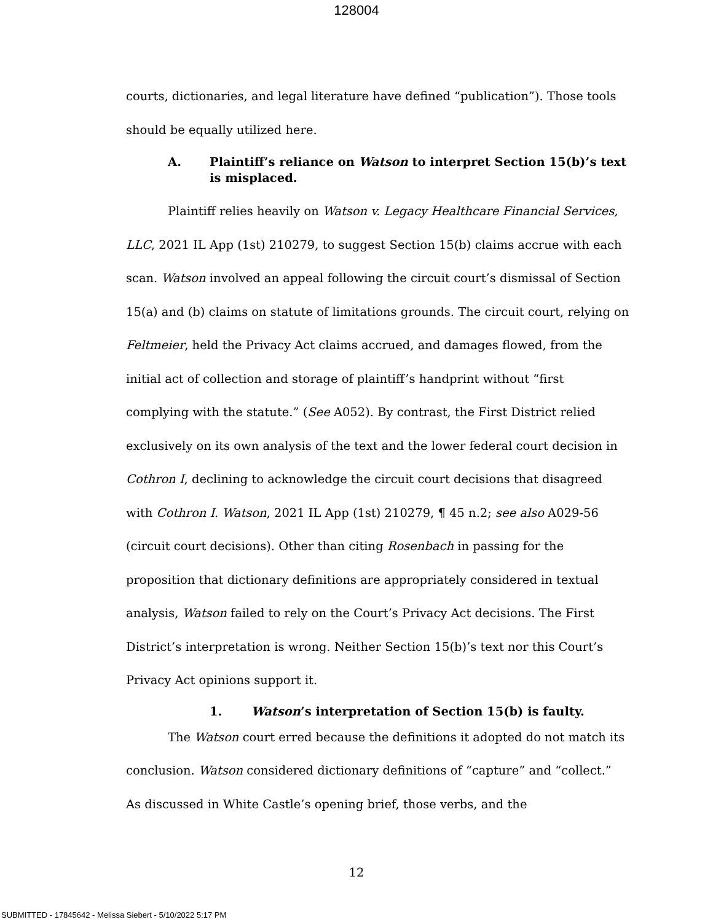128004
courts, dictionaries, and legal literature have defined “publication”). Those tools should be equally utilized here.
A. Plaintiff’s reliance on Watson to interpret Section 15(b)’s text is misplaced.
Plaintiff relies heavily on Watson v. Legacy Healthcare Financial Services, LLC, 2021 IL App (1st) 210279, to suggest Section 15(b) claims accrue with each scan. Watson involved an appeal following the circuit court’s dismissal of Section 15(a) and (b) claims on statute of limitations grounds. The circuit court, relying on Feltmeier, held the Privacy Act claims accrued, and damages flowed, from the initial act of collection and storage of plaintiff’s handprint without “first complying with the statute.” (See A052). By contrast, the First District relied exclusively on its own analysis of the text and the lower federal court decision in Cothron I, declining to acknowledge the circuit court decisions that disagreed with Cothron I. Watson, 2021 IL App (1st) 210279, ¶ 45 n.2; see also A029-56 (circuit court decisions). Other than citing Rosenbach in passing for the proposition that dictionary definitions are appropriately considered in textual analysis, Watson failed to rely on the Court’s Privacy Act decisions. The First District’s interpretation is wrong. Neither Section 15(b)’s text nor this Court’s Privacy Act opinions support it.
1. Watson’s interpretation of Section 15(b) is faulty.
The Watson court erred because the definitions it adopted do not match its conclusion. Watson considered dictionary definitions of “capture” and “collect.” As discussed in White Castle’s opening brief, those verbs, and the
12
SUBMITTED - 17845642 - Melissa Siebert - 5/10/2022 5:17 PM